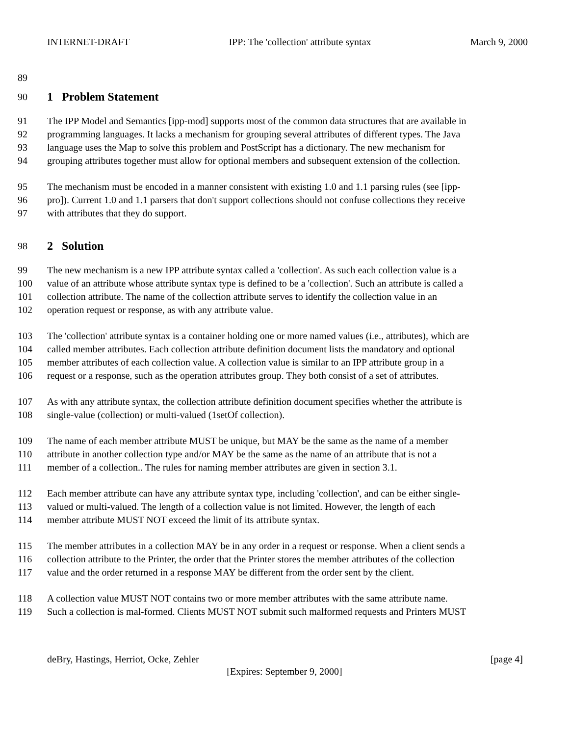INTERNET-DRAFT IPP: The 'collection' attribute syntax March 9, 2000
89
90 1 Problem Statement
91 The IPP Model and Semantics [ipp-mod] supports most of the common data structures that are available in
92 programming languages. It lacks a mechanism for grouping several attributes of different types. The Java
93 language uses the Map to solve this problem and PostScript has a dictionary. The new mechanism for
94 grouping attributes together must allow for optional members and subsequent extension of the collection.
95 The mechanism must be encoded in a manner consistent with existing 1.0 and 1.1 parsing rules (see [ipp-
96 pro]). Current 1.0 and 1.1 parsers that don't support collections should not confuse collections they receive
97 with attributes that they do support.
98 2 Solution
99 The new mechanism is a new IPP attribute syntax called a 'collection'. As such each collection value is a
100 value of an attribute whose attribute syntax type is defined to be a 'collection'. Such an attribute is called a
101 collection attribute. The name of the collection attribute serves to identify the collection value in an
102 operation request or response, as with any attribute value.
103 The 'collection' attribute syntax is a container holding one or more named values (i.e., attributes), which are
104 called member attributes. Each collection attribute definition document lists the mandatory and optional
105 member attributes of each collection value. A collection value is similar to an IPP attribute group in a
106 request or a response, such as the operation attributes group. They both consist of a set of attributes.
107 As with any attribute syntax, the collection attribute definition document specifies whether the attribute is
108 single-value (collection) or multi-valued (1setOf collection).
109 The name of each member attribute MUST be unique, but MAY be the same as the name of a member
110 attribute in another collection type and/or MAY be the same as the name of an attribute that is not a
111 member of a collection.. The rules for naming member attributes are given in section 3.1.
112 Each member attribute can have any attribute syntax type, including 'collection', and can be either single-
113 valued or multi-valued. The length of a collection value is not limited. However, the length of each
114 member attribute MUST NOT exceed the limit of its attribute syntax.
115 The member attributes in a collection MAY be in any order in a request or response. When a client sends a
116 collection attribute to the Printer, the order that the Printer stores the member attributes of the collection
117 value and the order returned in a response MAY be different from the order sent by the client.
118 A collection value MUST NOT contains two or more member attributes with the same attribute name.
119 Such a collection is mal-formed. Clients MUST NOT submit such malformed requests and Printers MUST
deBry, Hastings, Herriot, Ocke, Zehler [page 4]
[Expires: September 9, 2000]